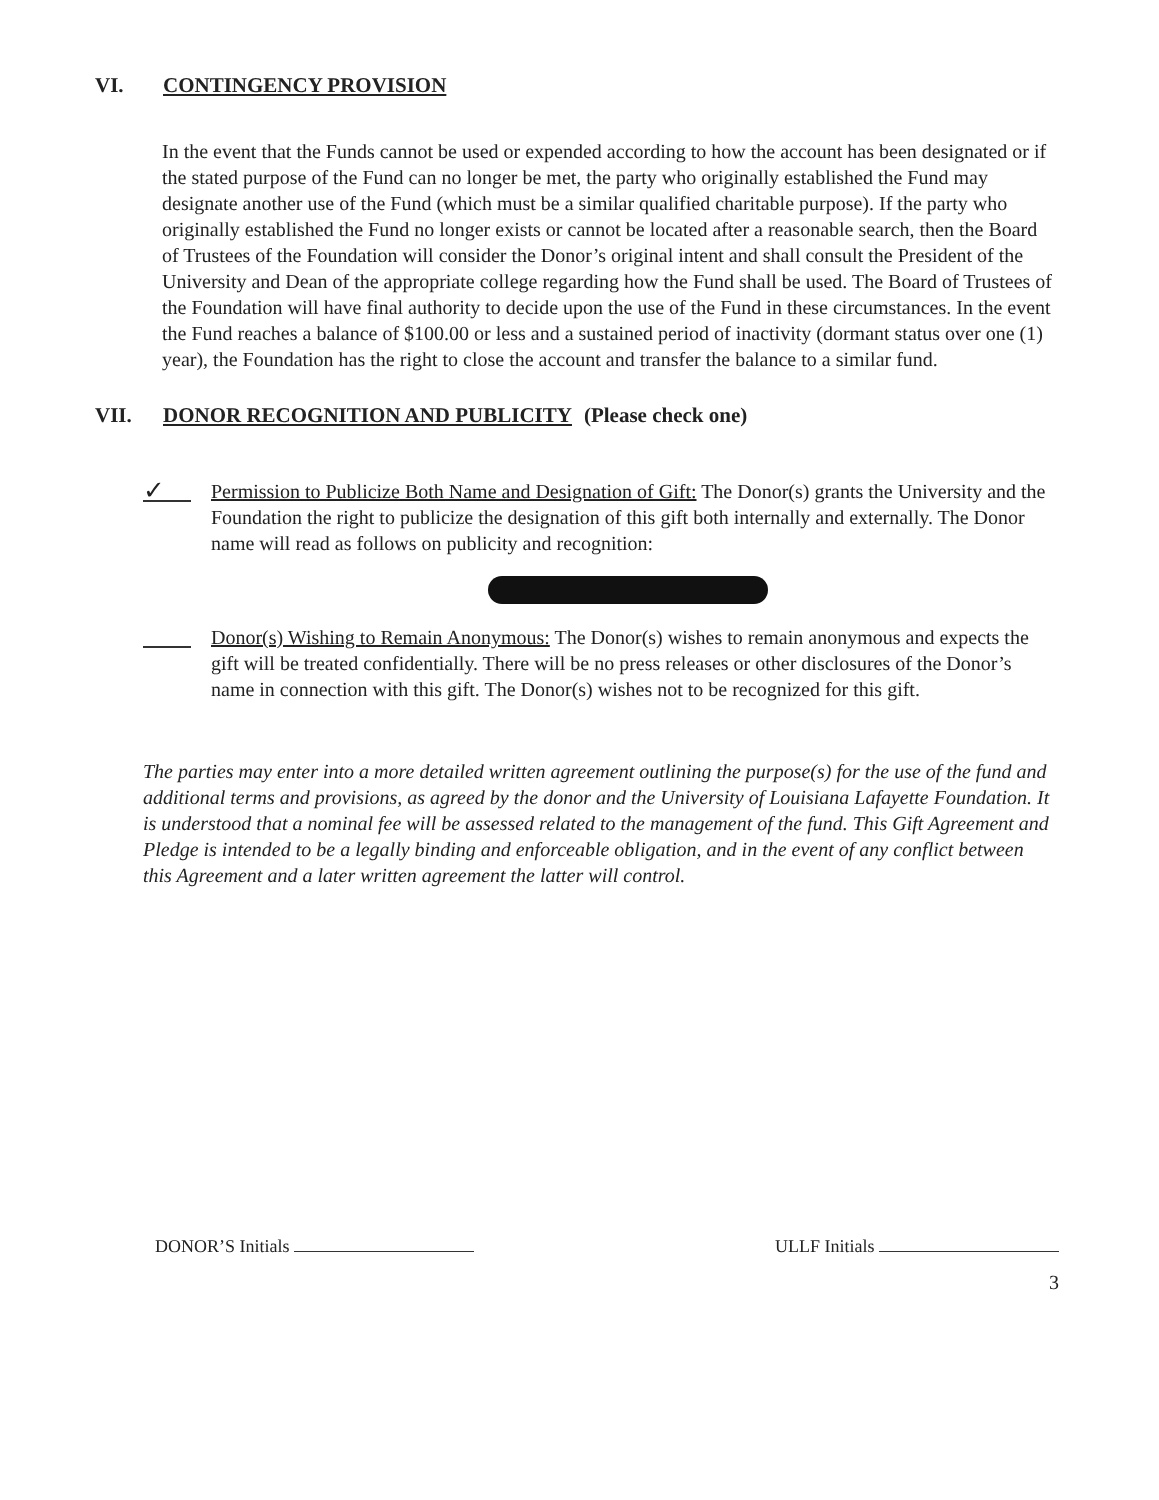VI. CONTINGENCY PROVISION
In the event that the Funds cannot be used or expended according to how the account has been designated or if the stated purpose of the Fund can no longer be met, the party who originally established the Fund may designate another use of the Fund (which must be a similar qualified charitable purpose). If the party who originally established the Fund no longer exists or cannot be located after a reasonable search, then the Board of Trustees of the Foundation will consider the Donor’s original intent and shall consult the President of the University and Dean of the appropriate college regarding how the Fund shall be used. The Board of Trustees of the Foundation will have final authority to decide upon the use of the Fund in these circumstances. In the event the Fund reaches a balance of $100.00 or less and a sustained period of inactivity (dormant status over one (1) year), the Foundation has the right to close the account and transfer the balance to a similar fund.
VII. DONOR RECOGNITION AND PUBLICITY (Please check one)
✓
Permission to Publicize Both Name and Designation of Gift: The Donor(s) grants the University and the Foundation the right to publicize the designation of this gift both internally and externally. The Donor name will read as follows on publicity and recognition:
Donor(s) Wishing to Remain Anonymous: The Donor(s) wishes to remain anonymous and expects the gift will be treated confidentially. There will be no press releases or other disclosures of the Donor’s name in connection with this gift. The Donor(s) wishes not to be recognized for this gift.
The parties may enter into a more detailed written agreement outlining the purpose(s) for the use of the fund and additional terms and provisions, as agreed by the donor and the University of Louisiana Lafayette Foundation. It is understood that a nominal fee will be assessed related to the management of the fund. This Gift Agreement and Pledge is intended to be a legally binding and enforceable obligation, and in the event of any conflict between this Agreement and a later written agreement the latter will control.
DONOR’S Initials ULLF Initials
3